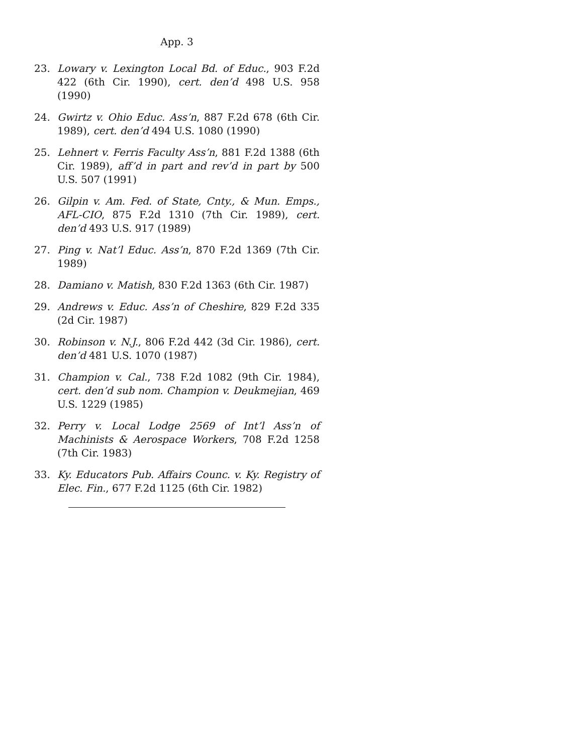App. 3
23. Lowary v. Lexington Local Bd. of Educ., 903 F.2d 422 (6th Cir. 1990), cert. den’d 498 U.S. 958 (1990)
24. Gwirtz v. Ohio Educ. Ass’n, 887 F.2d 678 (6th Cir. 1989), cert. den’d 494 U.S. 1080 (1990)
25. Lehnert v. Ferris Faculty Ass’n, 881 F.2d 1388 (6th Cir. 1989), aff’d in part and rev’d in part by 500 U.S. 507 (1991)
26. Gilpin v. Am. Fed. of State, Cnty., & Mun. Emps., AFL-CIO, 875 F.2d 1310 (7th Cir. 1989), cert. den’d 493 U.S. 917 (1989)
27. Ping v. Nat’l Educ. Ass’n, 870 F.2d 1369 (7th Cir. 1989)
28. Damiano v. Matish, 830 F.2d 1363 (6th Cir. 1987)
29. Andrews v. Educ. Ass’n of Cheshire, 829 F.2d 335 (2d Cir. 1987)
30. Robinson v. N.J., 806 F.2d 442 (3d Cir. 1986), cert. den’d 481 U.S. 1070 (1987)
31. Champion v. Cal., 738 F.2d 1082 (9th Cir. 1984), cert. den’d sub nom. Champion v. Deukmejian, 469 U.S. 1229 (1985)
32. Perry v. Local Lodge 2569 of Int’l Ass’n of Machinists & Aerospace Workers, 708 F.2d 1258 (7th Cir. 1983)
33. Ky. Educators Pub. Affairs Counc. v. Ky. Registry of Elec. Fin., 677 F.2d 1125 (6th Cir. 1982)